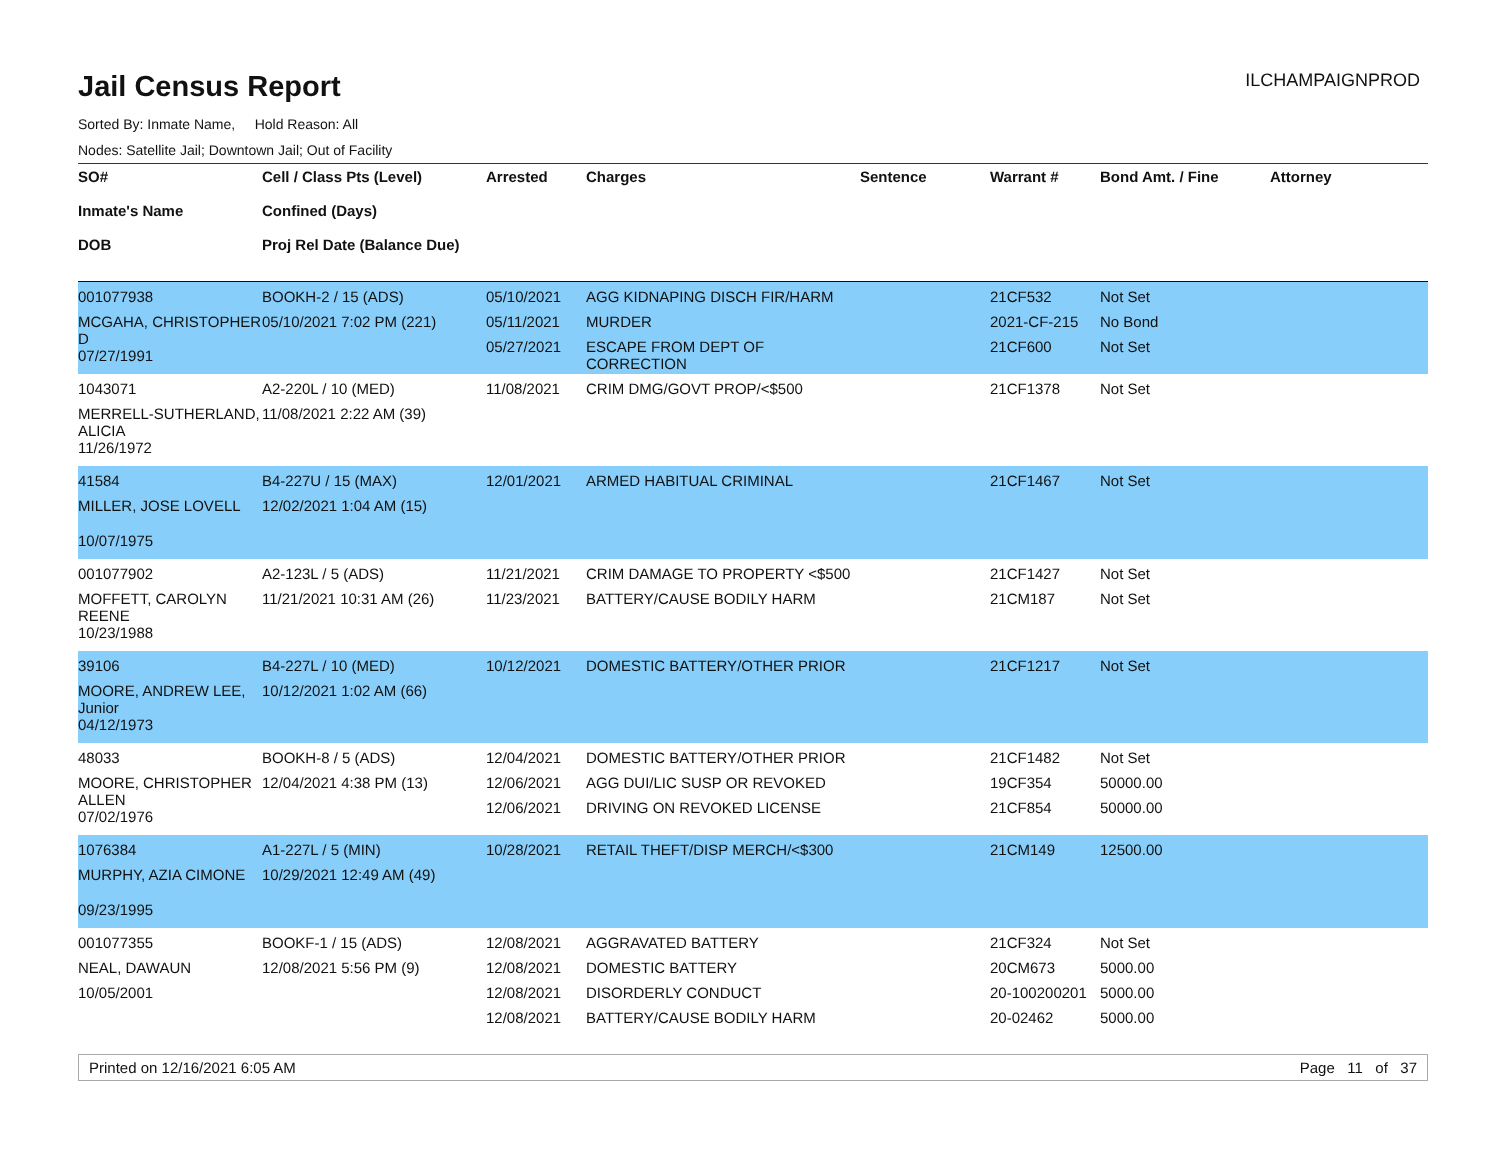Jail Census Report
ILCHAMPAIGNPROD
Sorted By: Inmate Name, Hold Reason: All
Nodes: Satellite Jail; Downtown Jail; Out of Facility
| SO# Inmate's Name DOB | Cell / Class Pts (Level) Confined (Days) Proj Rel Date (Balance Due) | Arrested | Charges | Sentence | Warrant # | Bond Amt. / Fine | Attorney |
| --- | --- | --- | --- | --- | --- | --- | --- |
| 001077938 MCGAHA, CHRISTOPHER D 07/27/1991 | BOOKH-2 / 15 (ADS) 05/10/2021 7:02 PM (221) | 05/10/2021 05/11/2021 05/27/2021 | AGG KIDNAPING DISCH FIR/HARM MURDER ESCAPE FROM DEPT OF CORRECTION | | 21CF532 2021-CF-215 21CF600 | Not Set No Bond Not Set | |
| 1043071 MERRELL-SUTHERLAND, ALICIA 11/26/1972 | A2-220L / 10 (MED) 11/08/2021 2:22 AM (39) | 11/08/2021 | CRIM DMG/GOVT PROP/<$500 | | 21CF1378 | Not Set | |
| 41584 MILLER, JOSE LOVELL 10/07/1975 | B4-227U / 15 (MAX) 12/02/2021 1:04 AM (15) | 12/01/2021 | ARMED HABITUAL CRIMINAL | | 21CF1467 | Not Set | |
| 001077902 MOFFETT, CAROLYN REENE 10/23/1988 | A2-123L / 5 (ADS) 11/21/2021 10:31 AM (26) | 11/21/2021 11/23/2021 | CRIM DAMAGE TO PROPERTY <$500 BATTERY/CAUSE BODILY HARM | | 21CF1427 21CM187 | Not Set Not Set | |
| 39106 MOORE, ANDREW LEE, Junior 04/12/1973 | B4-227L / 10 (MED) 10/12/2021 1:02 AM (66) | 10/12/2021 | DOMESTIC BATTERY/OTHER PRIOR | | 21CF1217 | Not Set | |
| 48033 MOORE, CHRISTOPHER ALLEN 07/02/1976 | BOOKH-8 / 5 (ADS) 12/04/2021 4:38 PM (13) | 12/04/2021 12/06/2021 12/06/2021 | DOMESTIC BATTERY/OTHER PRIOR AGG DUI/LIC SUSP OR REVOKED DRIVING ON REVOKED LICENSE | | 21CF1482 19CF354 21CF854 | Not Set 50000.00 50000.00 | |
| 1076384 MURPHY, AZIA CIMONE 09/23/1995 | A1-227L / 5 (MIN) 10/29/2021 12:49 AM (49) | 10/28/2021 | RETAIL THEFT/DISP MERCH/<$300 | | 21CM149 | 12500.00 | |
| 001077355 NEAL, DAWAUN 10/05/2001 | BOOKF-1 / 15 (ADS) 12/08/2021 5:56 PM (9) | 12/08/2021 12/08/2021 12/08/2021 12/08/2021 | AGGRAVATED BATTERY DOMESTIC BATTERY DISORDERLY CONDUCT BATTERY/CAUSE BODILY HARM | | 21CF324 20CM673 20-100200201 20-02462 | Not Set 5000.00 5000.00 5000.00 | |
Printed on 12/16/2021 6:05 AM Page 11 of 37